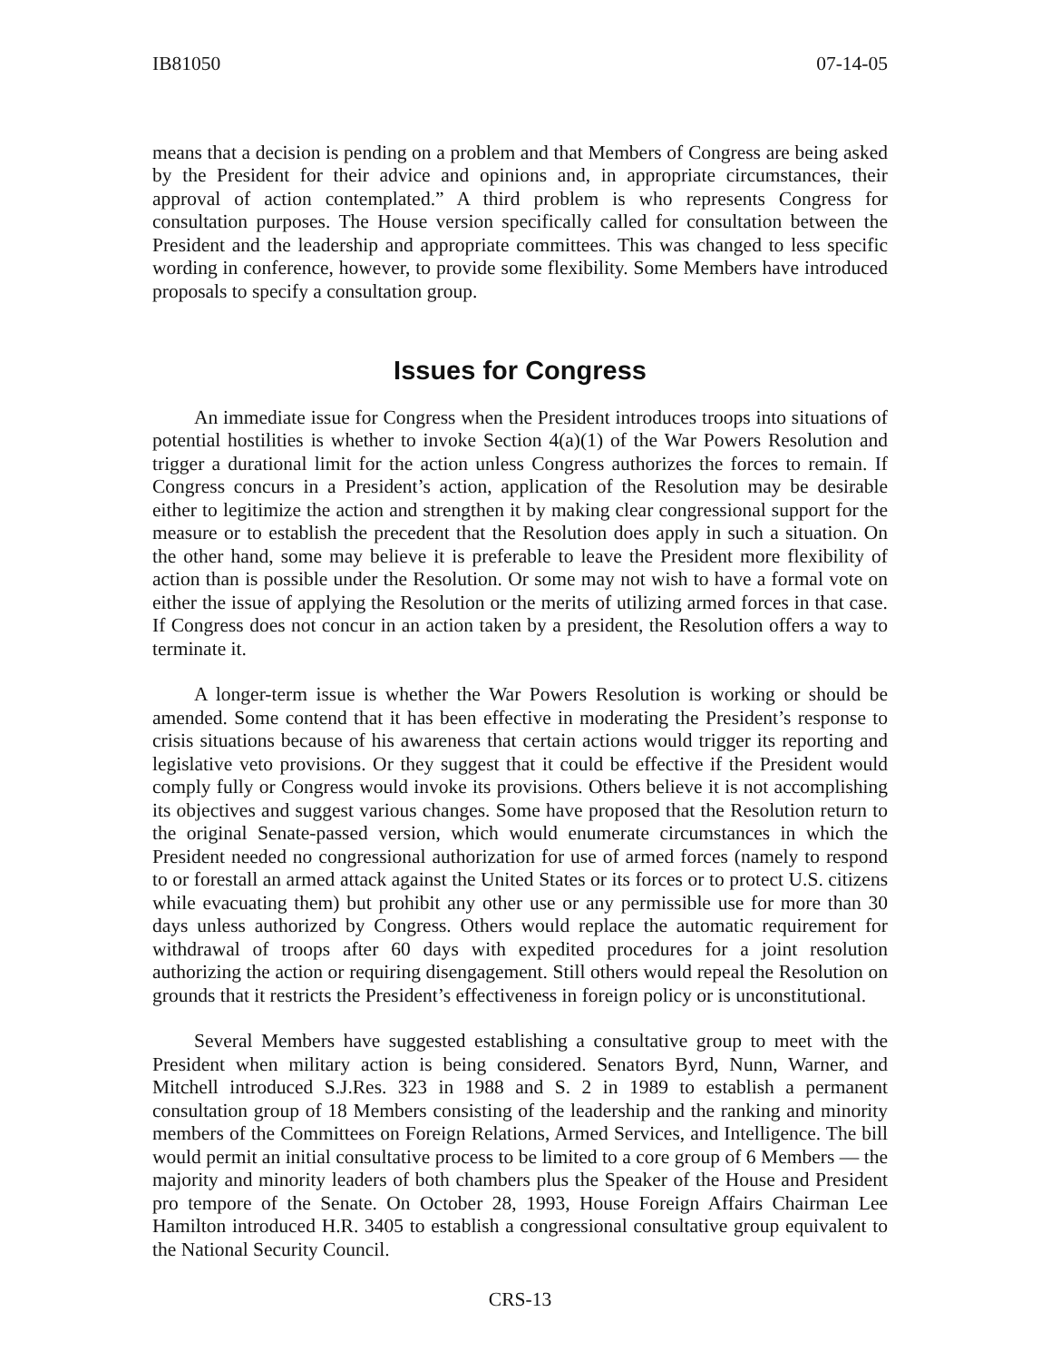IB81050 07-14-05
means that a decision is pending on a problem and that Members of Congress are being asked by the President for their advice and opinions and, in appropriate circumstances, their approval of action contemplated.” A third problem is who represents Congress for consultation purposes. The House version specifically called for consultation between the President and the leadership and appropriate committees. This was changed to less specific wording in conference, however, to provide some flexibility. Some Members have introduced proposals to specify a consultation group.
Issues for Congress
An immediate issue for Congress when the President introduces troops into situations of potential hostilities is whether to invoke Section 4(a)(1) of the War Powers Resolution and trigger a durational limit for the action unless Congress authorizes the forces to remain. If Congress concurs in a President’s action, application of the Resolution may be desirable either to legitimize the action and strengthen it by making clear congressional support for the measure or to establish the precedent that the Resolution does apply in such a situation. On the other hand, some may believe it is preferable to leave the President more flexibility of action than is possible under the Resolution. Or some may not wish to have a formal vote on either the issue of applying the Resolution or the merits of utilizing armed forces in that case. If Congress does not concur in an action taken by a president, the Resolution offers a way to terminate it.
A longer-term issue is whether the War Powers Resolution is working or should be amended. Some contend that it has been effective in moderating the President’s response to crisis situations because of his awareness that certain actions would trigger its reporting and legislative veto provisions. Or they suggest that it could be effective if the President would comply fully or Congress would invoke its provisions. Others believe it is not accomplishing its objectives and suggest various changes. Some have proposed that the Resolution return to the original Senate-passed version, which would enumerate circumstances in which the President needed no congressional authorization for use of armed forces (namely to respond to or forestall an armed attack against the United States or its forces or to protect U.S. citizens while evacuating them) but prohibit any other use or any permissible use for more than 30 days unless authorized by Congress. Others would replace the automatic requirement for withdrawal of troops after 60 days with expedited procedures for a joint resolution authorizing the action or requiring disengagement. Still others would repeal the Resolution on grounds that it restricts the President’s effectiveness in foreign policy or is unconstitutional.
Several Members have suggested establishing a consultative group to meet with the President when military action is being considered. Senators Byrd, Nunn, Warner, and Mitchell introduced S.J.Res. 323 in 1988 and S. 2 in 1989 to establish a permanent consultation group of 18 Members consisting of the leadership and the ranking and minority members of the Committees on Foreign Relations, Armed Services, and Intelligence. The bill would permit an initial consultative process to be limited to a core group of 6 Members — the majority and minority leaders of both chambers plus the Speaker of the House and President pro tempore of the Senate. On October 28, 1993, House Foreign Affairs Chairman Lee Hamilton introduced H.R. 3405 to establish a congressional consultative group equivalent to the National Security Council.
CRS-13